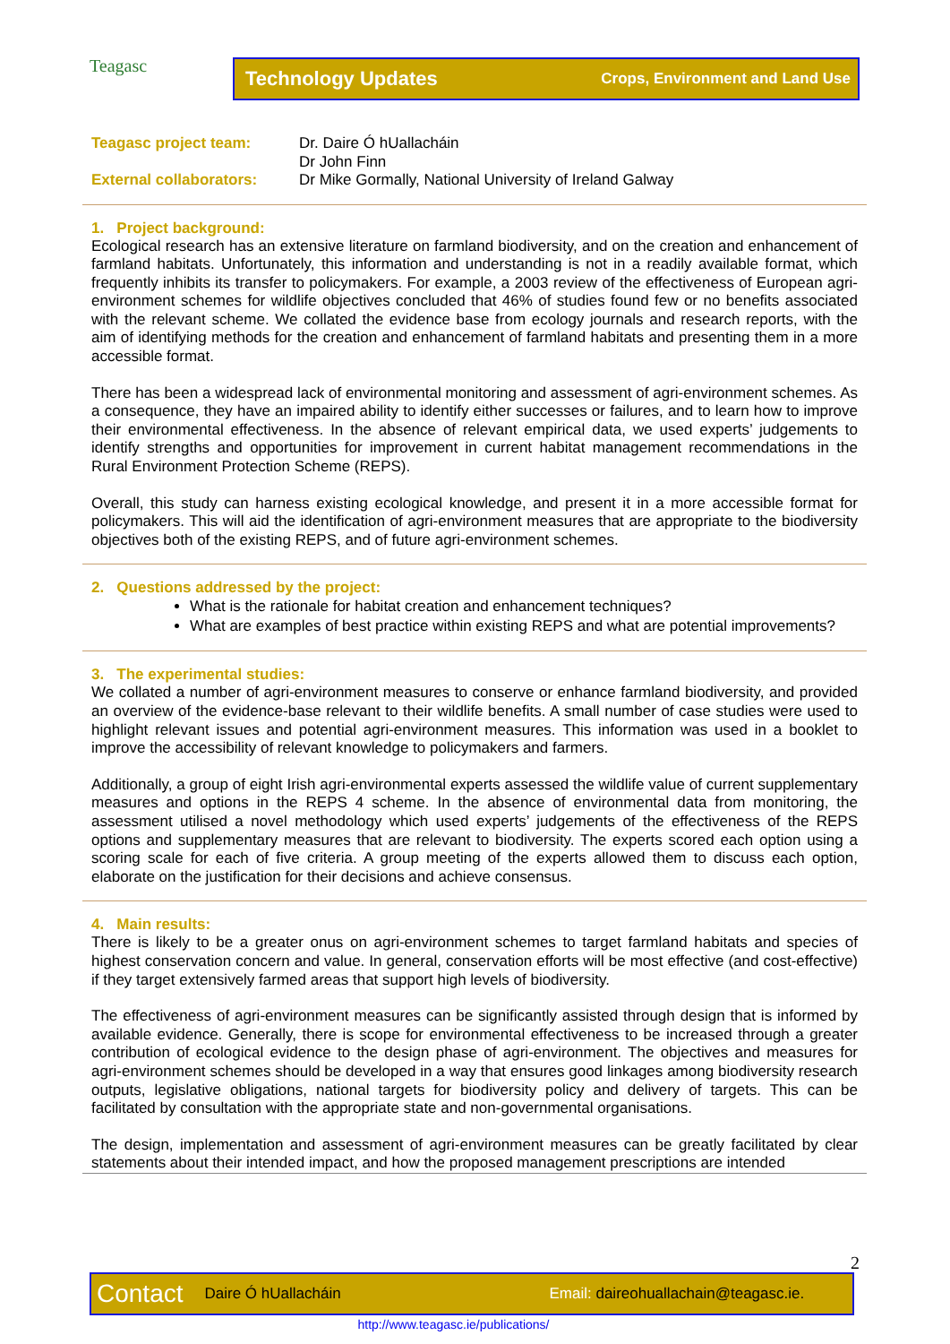Teagasc
Technology Updates Crops, Environment and Land Use
Teagasc project team:
Dr. Daire Ó hUallacháin
Dr John Finn
External collaborators:
Dr Mike Gormally, National University of Ireland Galway
1. Project background:
Ecological research has an extensive literature on farmland biodiversity, and on the creation and enhancement of farmland habitats. Unfortunately, this information and understanding is not in a readily available format, which frequently inhibits its transfer to policymakers. For example, a 2003 review of the effectiveness of European agri-environment schemes for wildlife objectives concluded that 46% of studies found few or no benefits associated with the relevant scheme. We collated the evidence base from ecology journals and research reports, with the aim of identifying methods for the creation and enhancement of farmland habitats and presenting them in a more accessible format.
There has been a widespread lack of environmental monitoring and assessment of agri-environment schemes. As a consequence, they have an impaired ability to identify either successes or failures, and to learn how to improve their environmental effectiveness. In the absence of relevant empirical data, we used experts’ judgements to identify strengths and opportunities for improvement in current habitat management recommendations in the Rural Environment Protection Scheme (REPS).
Overall, this study can harness existing ecological knowledge, and present it in a more accessible format for policymakers. This will aid the identification of agri-environment measures that are appropriate to the biodiversity objectives both of the existing REPS, and of future agri-environment schemes.
2. Questions addressed by the project:
What is the rationale for habitat creation and enhancement techniques?
What are examples of best practice within existing REPS and what are potential improvements?
3. The experimental studies:
We collated a number of agri-environment measures to conserve or enhance farmland biodiversity, and provided an overview of the evidence-base relevant to their wildlife benefits. A small number of case studies were used to highlight relevant issues and potential agri-environment measures. This information was used in a booklet to improve the accessibility of relevant knowledge to policymakers and farmers.
Additionally, a group of eight Irish agri-environmental experts assessed the wildlife value of current supplementary measures and options in the REPS 4 scheme. In the absence of environmental data from monitoring, the assessment utilised a novel methodology which used experts’ judgements of the effectiveness of the REPS options and supplementary measures that are relevant to biodiversity. The experts scored each option using a scoring scale for each of five criteria. A group meeting of the experts allowed them to discuss each option, elaborate on the justification for their decisions and achieve consensus.
4. Main results:
There is likely to be a greater onus on agri-environment schemes to target farmland habitats and species of highest conservation concern and value. In general, conservation efforts will be most effective (and cost-effective) if they target extensively farmed areas that support high levels of biodiversity.
The effectiveness of agri-environment measures can be significantly assisted through design that is informed by available evidence. Generally, there is scope for environmental effectiveness to be increased through a greater contribution of ecological evidence to the design phase of agri-environment. The objectives and measures for agri-environment schemes should be developed in a way that ensures good linkages among biodiversity research outputs, legislative obligations, national targets for biodiversity policy and delivery of targets. This can be facilitated by consultation with the appropriate state and non-governmental organisations.
The design, implementation and assessment of agri-environment measures can be greatly facilitated by clear statements about their intended impact, and how the proposed management prescriptions are intended
2
Contact Daire Ó hUallacháin Email: daireohuallachain@teagasc.ie.
http://www.teagasc.ie/publications/